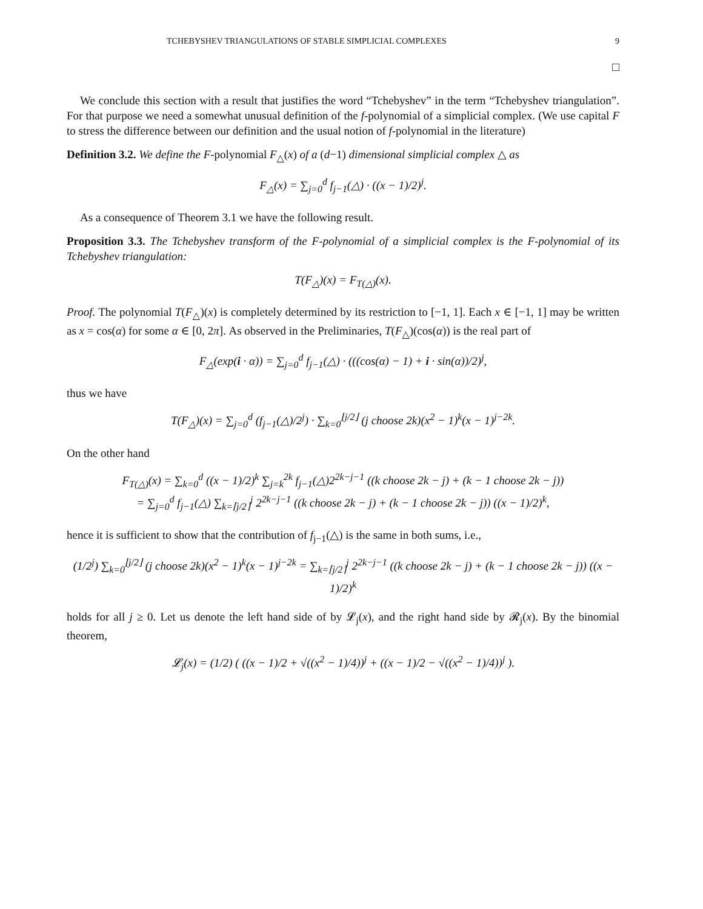TCHEBYSHEV TRIANGULATIONS OF STABLE SIMPLICIAL COMPLEXES 9
□
We conclude this section with a result that justifies the word “Tchebyshev” in the term “Tchebyshev triangulation”. For that purpose we need a somewhat unusual definition of the f-polynomial of a simplicial complex. (We use capital F to stress the difference between our definition and the usual notion of f-polynomial in the literature)
Definition 3.2. We define the F-polynomial F<sub>△</sub>(x) of a (d−1) dimensional simplicial complex △ as
F<sub>△</sub>(x) = ∑<sub>j=0</sub><sup>d</sup> f<sub>j−1</sub>(△) · ((x − 1)/2)<sup>j</sup>.
As a consequence of Theorem 3.1 we have the following result.
Proposition 3.3. The Tchebyshev transform of the F-polynomial of a simplicial complex is the F-polynomial of its Tchebyshev triangulation:
T(F<sub>△</sub>)(x) = F<sub>T(△)</sub>(x).
Proof. The polynomial T(F<sub>△</sub>)(x) is completely determined by its restriction to [−1, 1]. Each x ∈ [−1, 1] may be written as x = cos(α) for some α ∈ [0, 2π]. As observed in the Preliminaries, T(F<sub>△</sub>)(cos(α)) is the real part of
F<sub>△</sub>(exp(i · α)) = ∑<sub>j=0</sub><sup>d</sup> f<sub>j−1</sub>(△) · (((cos(α) − 1) + i · sin(α))/2)<sup>j</sup>,
thus we have
T(F<sub>△</sub>)(x) = ∑<sub>j=0</sub><sup>d</sup> (f<sub>j−1</sub>(△)/2<sup>j</sup>) · ∑<sub>k=0</sub><sup>⌊j/2⌋</sup> (j choose 2k)(x<sup>2</sup> − 1)<sup>k</sup>(x − 1)<sup>j−2k</sup>.
On the other hand
F<sub>T(△)</sub>(x) = ∑<sub>k=0</sub><sup>d</sup> ((x − 1)/2)<sup>k</sup> ∑<sub>j=k</sub><sup>2k</sup> f<sub>j−1</sub>(△)2<sup>2k−j−1</sup> ((k choose 2k − j) + (k − 1 choose 2k − j))
= ∑<sub>j=0</sub><sup>d</sup> f<sub>j−1</sub>(△) ∑<sub>k=⌈j/2⌉</sub><sup>j</sup> 2<sup>2k−j−1</sup> ((k choose 2k − j) + (k − 1 choose 2k − j)) ((x − 1)/2)<sup>k</sup>,
hence it is sufficient to show that the contribution of f<sub>j−1</sub>(△) is the same in both sums, i.e.,
(1/2<sup>j</sup>) ∑<sub>k=0</sub><sup>⌊j/2⌋</sup> (j choose 2k)(x<sup>2</sup> − 1)<sup>k</sup>(x − 1)<sup>j−2k</sup> = ∑<sub>k=⌈j/2⌉</sub><sup>j</sup> 2<sup>2k−j−1</sup> ((k choose 2k − j) + (k − 1 choose 2k − j)) ((x − 1)/2)<sup>k</sup>
holds for all j ≥ 0. Let us denote the left hand side of by 𝓛<sub>j</sub>(x), and the right hand side by 𝓡<sub>j</sub>(x). By the binomial theorem,
𝓛<sub>j</sub>(x) = (1/2) ( ((x − 1)/2 + √((x<sup>2</sup> − 1)/4))<sup>j</sup> + ((x − 1)/2 − √((x<sup>2</sup> − 1)/4))<sup>j</sup> ).